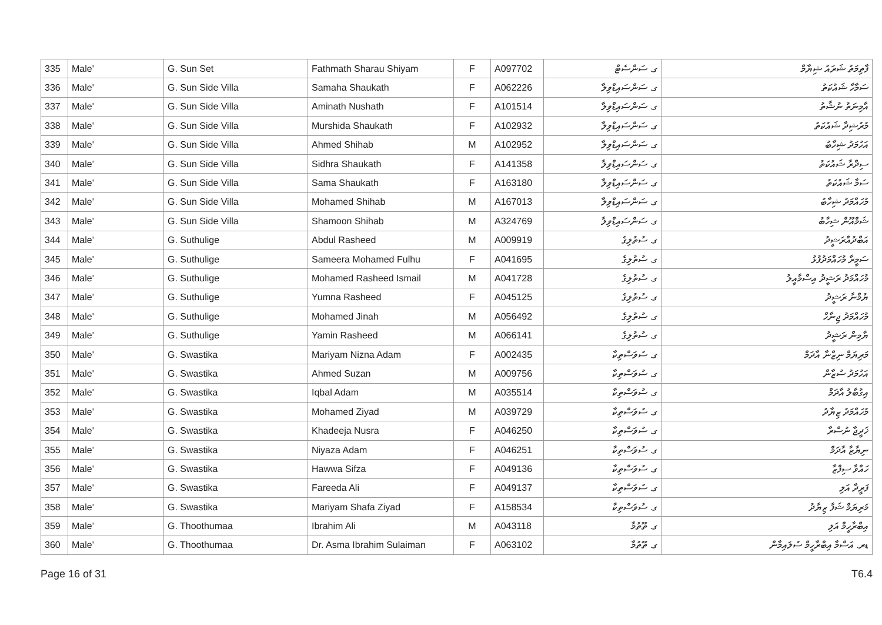| 335 | Male' | G. Sun Set | Fathmath Sharau Shiyam | F | A097702 | ގ. ސަންސެޓް | ފާތިމަތު ޝަރައު ޝިޔާމް |
| 336 | Male' | G. Sun Side Villa | Samaha Shaukath | F | A062226 | ގ. ސަންސައިޑްވިލާ | ސަމާހާ ޝައުކަތު |
| 337 | Male' | G. Sun Side Villa | Aminath Nushath | F | A101514 | ގ. ސަންސައިޑްވިލާ | އާމިނަތު ނުޝާތު |
| 338 | Male' | G. Sun Side Villa | Murshida Shaukath | F | A102932 | ގ. ސަންސައިޑްވިލާ | މުރުޝިދާ ޝައުކަތު |
| 339 | Male' | G. Sun Side Villa | Ahmed Shihab | M | A102952 | ގ. ސަންސައިޑްވިލާ | އަހުމަދު ޝިހާބު |
| 340 | Male' | G. Sun Side Villa | Sidhra Shaukath | F | A141358 | ގ. ސަންސައިޑްވިލާ | ސިދްރާ ޝައުކަތު |
| 341 | Male' | G. Sun Side Villa | Sama Shaukath | F | A163180 | ގ. ސަންސައިޑްވިލާ | ސަމާ ޝައުކަތު |
| 342 | Male' | G. Sun Side Villa | Mohamed Shihab | M | A167013 | ގ. ސަންސައިޑްވިލާ | މުހައްމަދު ޝިހާބު |
| 343 | Male' | G. Sun Side Villa | Shamoon Shihab | M | A324769 | ގ. ސަންސައިޑްވިލާ | ޝަމްއޫން ޝިހާބު |
| 344 | Male' | G. Suthulige | Abdul Rasheed | M | A009919 | ގ. ސުތުލިގެ | އަބްދުއްރަޝީދު |
| 345 | Male' | G. Suthulige | Sameera Mohamed Fulhu | F | A041695 | ގ. ސުތުލިގެ | ސަމީރާ މުހައްމަދުފުޅު |
| 346 | Male' | G. Suthulige | Mohamed Rasheed Ismail | M | A041728 | ގ. ސުތުލިގެ | މުހައްމަދު ރަޝީދު އިސްމާއީލު |
| 347 | Male' | G. Suthulige | Yumna Rasheed | F | A045125 | ގ. ސުތުލިގެ | ޔުމްނާ ރަޝީދު |
| 348 | Male' | G. Suthulige | Mohamed Jinah | M | A056492 | ގ. ސުތުލިގެ | މުހައްމަދު ޖިނާހް |
| 349 | Male' | G. Suthulige | Yamin Rasheed | M | A066141 | ގ. ސުތުލިގެ | ޔާމިން ރަޝީދު |
| 350 | Male' | G. Swastika | Mariyam Nizna Adam | F | A002435 | ގ. ސުވަސްތިކާ | މަރިޔަމް ނިޒްނާ އާދަމް |
| 351 | Male' | G. Swastika | Ahmed Suzan | M | A009756 | ގ. ސުވަސްތިކާ | އަހުމަދު ސުޒާން |
| 352 | Male' | G. Swastika | Iqbal Adam | M | A035514 | ގ. ސުވަސްތިކާ | އިގުބާލު އާދަމް |
| 353 | Male' | G. Swastika | Mohamed Ziyad | M | A039729 | ގ. ސުވަސްތިކާ | މުހައްމަދު ޒިޔާދު |
| 354 | Male' | G. Swastika | Khadeeja Nusra | F | A046250 | ގ. ސުވަސްތިކާ | ޚަދީޖާ ނުސްރާ |
| 355 | Male' | G. Swastika | Niyaza Adam | F | A046251 | ގ. ސުވަސްތިކާ | ނިޔާޒާ އާދަމް |
| 356 | Male' | G. Swastika | Hawwa Sifza | F | A049136 | ގ. ސުވަސްތިކާ | ހައްވާ ސިފްޒާ |
| 357 | Male' | G. Swastika | Fareeda Ali | F | A049137 | ގ. ސުވަސްތިކާ | ފަރީދާ އަލި |
| 358 | Male' | G. Swastika | Mariyam Shafa Ziyad | F | A158534 | ގ. ސުވަސްތިކާ | މަރިޔަމް ޝަފާ ޒިޔާދު |
| 359 | Male' | G. Thoothumaa | Ibrahim Ali | M | A043118 | ގ. ތޫތުމާ | އިބްރާހީމް އަލި |
| 360 | Male' | G. Thoothumaa | Dr. Asma Ibrahim Sulaiman | F | A063102 | ގ. ތޫތުމާ | ޑރ. އަސްމާ އިބްރާހީމް ސުލައިމާން |
Page 16 of 31 T6.4